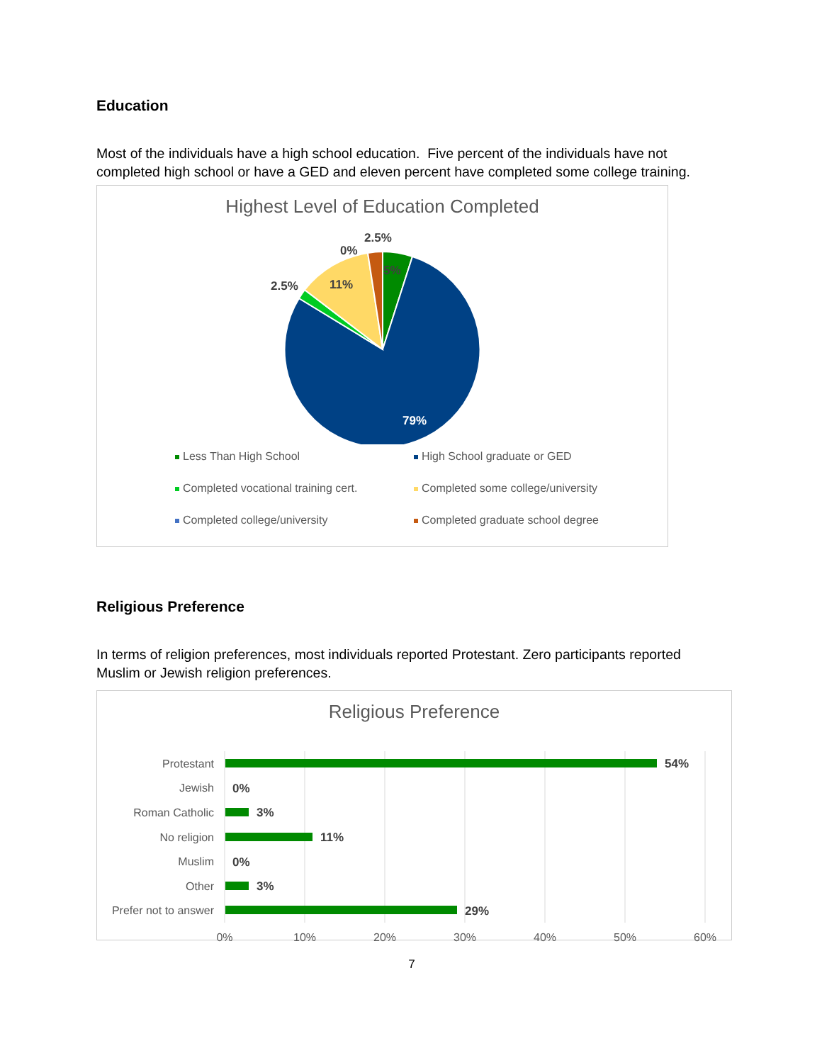Education
Most of the individuals have a high school education. Five percent of the individuals have not completed high school or have a GED and eleven percent have completed some college training.
Highest Level of Education Completed
2.5%
0%
5%
2.5%
11%
79%
Less Than High School High School graduate or GED Completed vocational training cert. Completed some college/university Completed college/university Completed graduate school degree
Religious Preference
In terms of religion preferences, most individuals reported Protestant. Zero participants reported Muslim or Jewish religion preferences.
Religious Preference
Protestant
Jewish
Roman Catholic
No religion
Muslim
Other
Prefer not to answer
54%
0%
3%
11%
0%
3%
29%
0%
10%
20%
30%
40%
50%
60%
7